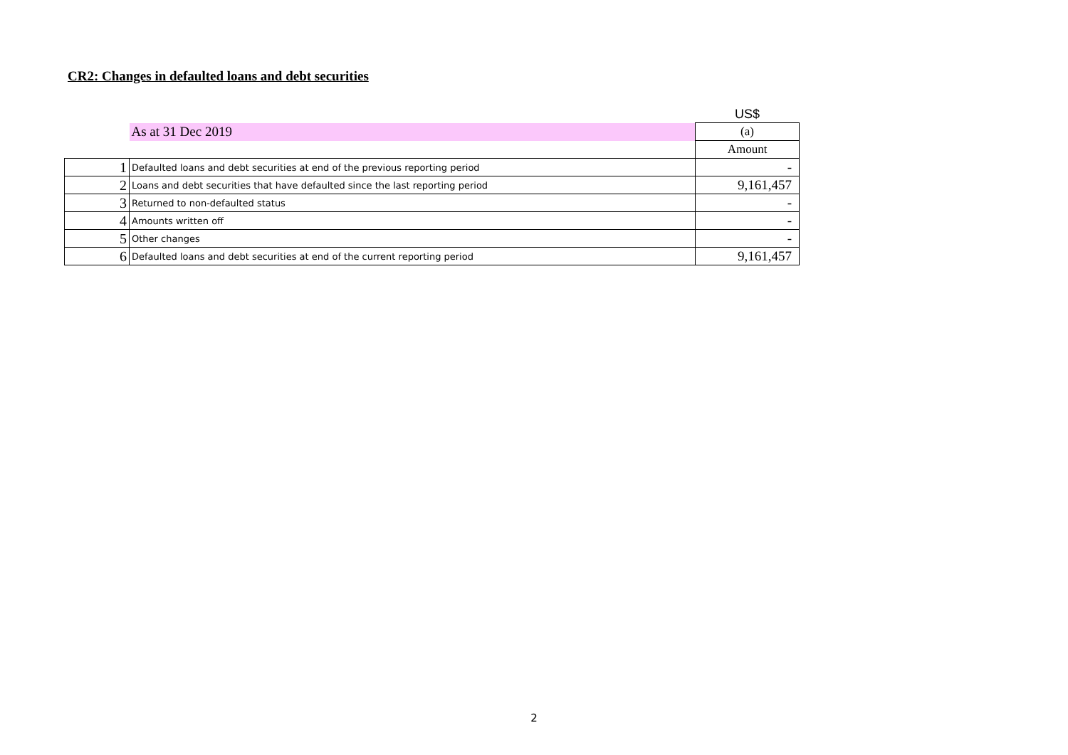CR2: Changes in defaulted loans and debt securities
| | | US$ |
| | As at 31 Dec 2019 | (a) |
| | | Amount |
| 1 | Defaulted loans and debt securities at end of the previous reporting period | - |
| 2 | Loans and debt securities that have defaulted since the last reporting period | 9,161,457 |
| 3 | Returned to non-defaulted status | - |
| 4 | Amounts written off | - |
| 5 | Other changes | - |
| 6 | Defaulted loans and debt securities at end of the current reporting period | 9,161,457 |
2